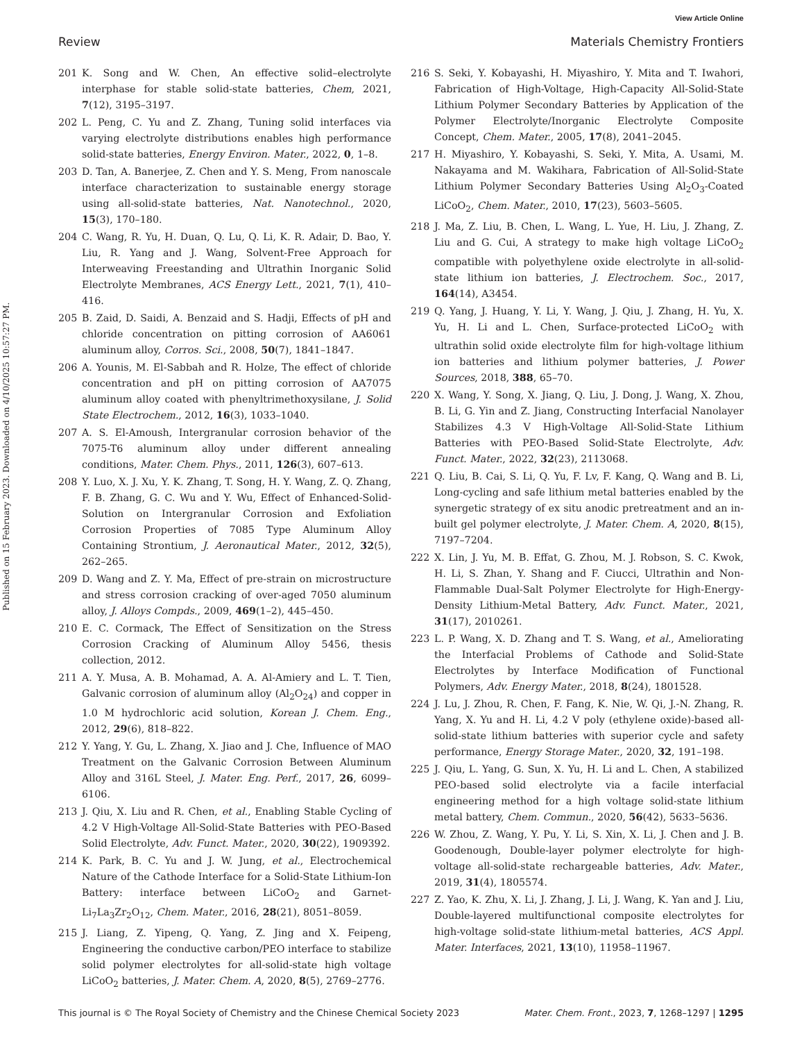View Article Online
Review Materials Chemistry Frontiers
Published on 15 February 2023. Downloaded on 4/10/2025 10:57:27 PM.
201 K. Song and W. Chen, An effective solid–electrolyte interphase for stable solid-state batteries, Chem, 2021, 7(12), 3195–3197.
202 L. Peng, C. Yu and Z. Zhang, Tuning solid interfaces via varying electrolyte distributions enables high performance solid-state batteries, Energy Environ. Mater., 2022, 0, 1–8.
203 D. Tan, A. Banerjee, Z. Chen and Y. S. Meng, From nanoscale interface characterization to sustainable energy storage using all-solid-state batteries, Nat. Nanotechnol., 2020, 15(3), 170–180.
204 C. Wang, R. Yu, H. Duan, Q. Lu, Q. Li, K. R. Adair, D. Bao, Y. Liu, R. Yang and J. Wang, Solvent-Free Approach for Interweaving Freestanding and Ultrathin Inorganic Solid Electrolyte Membranes, ACS Energy Lett., 2021, 7(1), 410–416.
205 B. Zaid, D. Saidi, A. Benzaid and S. Hadji, Effects of pH and chloride concentration on pitting corrosion of AA6061 aluminum alloy, Corros. Sci., 2008, 50(7), 1841–1847.
206 A. Younis, M. El-Sabbah and R. Holze, The effect of chloride concentration and pH on pitting corrosion of AA7075 aluminum alloy coated with phenyltrimethoxysilane, J. Solid State Electrochem., 2012, 16(3), 1033–1040.
207 A. S. El-Amoush, Intergranular corrosion behavior of the 7075-T6 aluminum alloy under different annealing conditions, Mater. Chem. Phys., 2011, 126(3), 607–613.
208 Y. Luo, X. J. Xu, Y. K. Zhang, T. Song, H. Y. Wang, Z. Q. Zhang, F. B. Zhang, G. C. Wu and Y. Wu, Effect of Enhanced-Solid-Solution on Intergranular Corrosion and Exfoliation Corrosion Properties of 7085 Type Aluminum Alloy Containing Strontium, J. Aeronautical Mater., 2012, 32(5), 262–265.
209 D. Wang and Z. Y. Ma, Effect of pre-strain on microstructure and stress corrosion cracking of over-aged 7050 aluminum alloy, J. Alloys Compds., 2009, 469(1–2), 445–450.
210 E. C. Cormack, The Effect of Sensitization on the Stress Corrosion Cracking of Aluminum Alloy 5456, thesis collection, 2012.
211 A. Y. Musa, A. B. Mohamad, A. A. Al-Amiery and L. T. Tien, Galvanic corrosion of aluminum alloy (Al<sub>2</sub>O<sub>24</sub>) and copper in 1.0 M hydrochloric acid solution, Korean J. Chem. Eng., 2012, 29(6), 818–822.
212 Y. Yang, Y. Gu, L. Zhang, X. Jiao and J. Che, Influence of MAO Treatment on the Galvanic Corrosion Between Aluminum Alloy and 316L Steel, J. Mater. Eng. Perf., 2017, 26, 6099–6106.
213 J. Qiu, X. Liu and R. Chen, et al., Enabling Stable Cycling of 4.2 V High-Voltage All-Solid-State Batteries with PEO-Based Solid Electrolyte, Adv. Funct. Mater., 2020, 30(22), 1909392.
214 K. Park, B. C. Yu and J. W. Jung, et al., Electrochemical Nature of the Cathode Interface for a Solid-State Lithium-Ion Battery: interface between LiCoO<sub>2</sub> and Garnet-Li<sub>7</sub>La<sub>3</sub>Zr<sub>2</sub>O<sub>12</sub>, Chem. Mater., 2016, 28(21), 8051–8059.
215 J. Liang, Z. Yipeng, Q. Yang, Z. Jing and X. Feipeng, Engineering the conductive carbon/PEO interface to stabilize solid polymer electrolytes for all-solid-state high voltage LiCoO<sub>2</sub> batteries, J. Mater. Chem. A, 2020, 8(5), 2769–2776.
216 S. Seki, Y. Kobayashi, H. Miyashiro, Y. Mita and T. Iwahori, Fabrication of High-Voltage, High-Capacity All-Solid-State Lithium Polymer Secondary Batteries by Application of the Polymer Electrolyte/Inorganic Electrolyte Composite Concept, Chem. Mater., 2005, 17(8), 2041–2045.
217 H. Miyashiro, Y. Kobayashi, S. Seki, Y. Mita, A. Usami, M. Nakayama and M. Wakihara, Fabrication of All-Solid-State Lithium Polymer Secondary Batteries Using Al<sub>2</sub>O<sub>3</sub>-Coated LiCoO<sub>2</sub>, Chem. Mater., 2010, 17(23), 5603–5605.
218 J. Ma, Z. Liu, B. Chen, L. Wang, L. Yue, H. Liu, J. Zhang, Z. Liu and G. Cui, A strategy to make high voltage LiCoO<sub>2</sub> compatible with polyethylene oxide electrolyte in all-solid-state lithium ion batteries, J. Electrochem. Soc., 2017, 164(14), A3454.
219 Q. Yang, J. Huang, Y. Li, Y. Wang, J. Qiu, J. Zhang, H. Yu, X. Yu, H. Li and L. Chen, Surface-protected LiCoO<sub>2</sub> with ultrathin solid oxide electrolyte film for high-voltage lithium ion batteries and lithium polymer batteries, J. Power Sources, 2018, 388, 65–70.
220 X. Wang, Y. Song, X. Jiang, Q. Liu, J. Dong, J. Wang, X. Zhou, B. Li, G. Yin and Z. Jiang, Constructing Interfacial Nanolayer Stabilizes 4.3 V High-Voltage All-Solid-State Lithium Batteries with PEO-Based Solid-State Electrolyte, Adv. Funct. Mater., 2022, 32(23), 2113068.
221 Q. Liu, B. Cai, S. Li, Q. Yu, F. Lv, F. Kang, Q. Wang and B. Li, Long-cycling and safe lithium metal batteries enabled by the synergetic strategy of ex situ anodic pretreatment and an in-built gel polymer electrolyte, J. Mater. Chem. A, 2020, 8(15), 7197–7204.
222 X. Lin, J. Yu, M. B. Effat, G. Zhou, M. J. Robson, S. C. Kwok, H. Li, S. Zhan, Y. Shang and F. Ciucci, Ultrathin and Non-Flammable Dual-Salt Polymer Electrolyte for High-Energy-Density Lithium-Metal Battery, Adv. Funct. Mater., 2021, 31(17), 2010261.
223 L. P. Wang, X. D. Zhang and T. S. Wang, et al., Ameliorating the Interfacial Problems of Cathode and Solid-State Electrolytes by Interface Modification of Functional Polymers, Adv. Energy Mater., 2018, 8(24), 1801528.
224 J. Lu, J. Zhou, R. Chen, F. Fang, K. Nie, W. Qi, J.-N. Zhang, R. Yang, X. Yu and H. Li, 4.2 V poly (ethylene oxide)-based all-solid-state lithium batteries with superior cycle and safety performance, Energy Storage Mater., 2020, 32, 191–198.
225 J. Qiu, L. Yang, G. Sun, X. Yu, H. Li and L. Chen, A stabilized PEO-based solid electrolyte via a facile interfacial engineering method for a high voltage solid-state lithium metal battery, Chem. Commun., 2020, 56(42), 5633–5636.
226 W. Zhou, Z. Wang, Y. Pu, Y. Li, S. Xin, X. Li, J. Chen and J. B. Goodenough, Double-layer polymer electrolyte for high-voltage all-solid-state rechargeable batteries, Adv. Mater., 2019, 31(4), 1805574.
227 Z. Yao, K. Zhu, X. Li, J. Zhang, J. Li, J. Wang, K. Yan and J. Liu, Double-layered multifunctional composite electrolytes for high-voltage solid-state lithium-metal batteries, ACS Appl. Mater. Interfaces, 2021, 13(10), 11958–11967.
This journal is © The Royal Society of Chemistry and the Chinese Chemical Society 2023 Mater. Chem. Front., 2023, 7, 1268–1297 | 1295